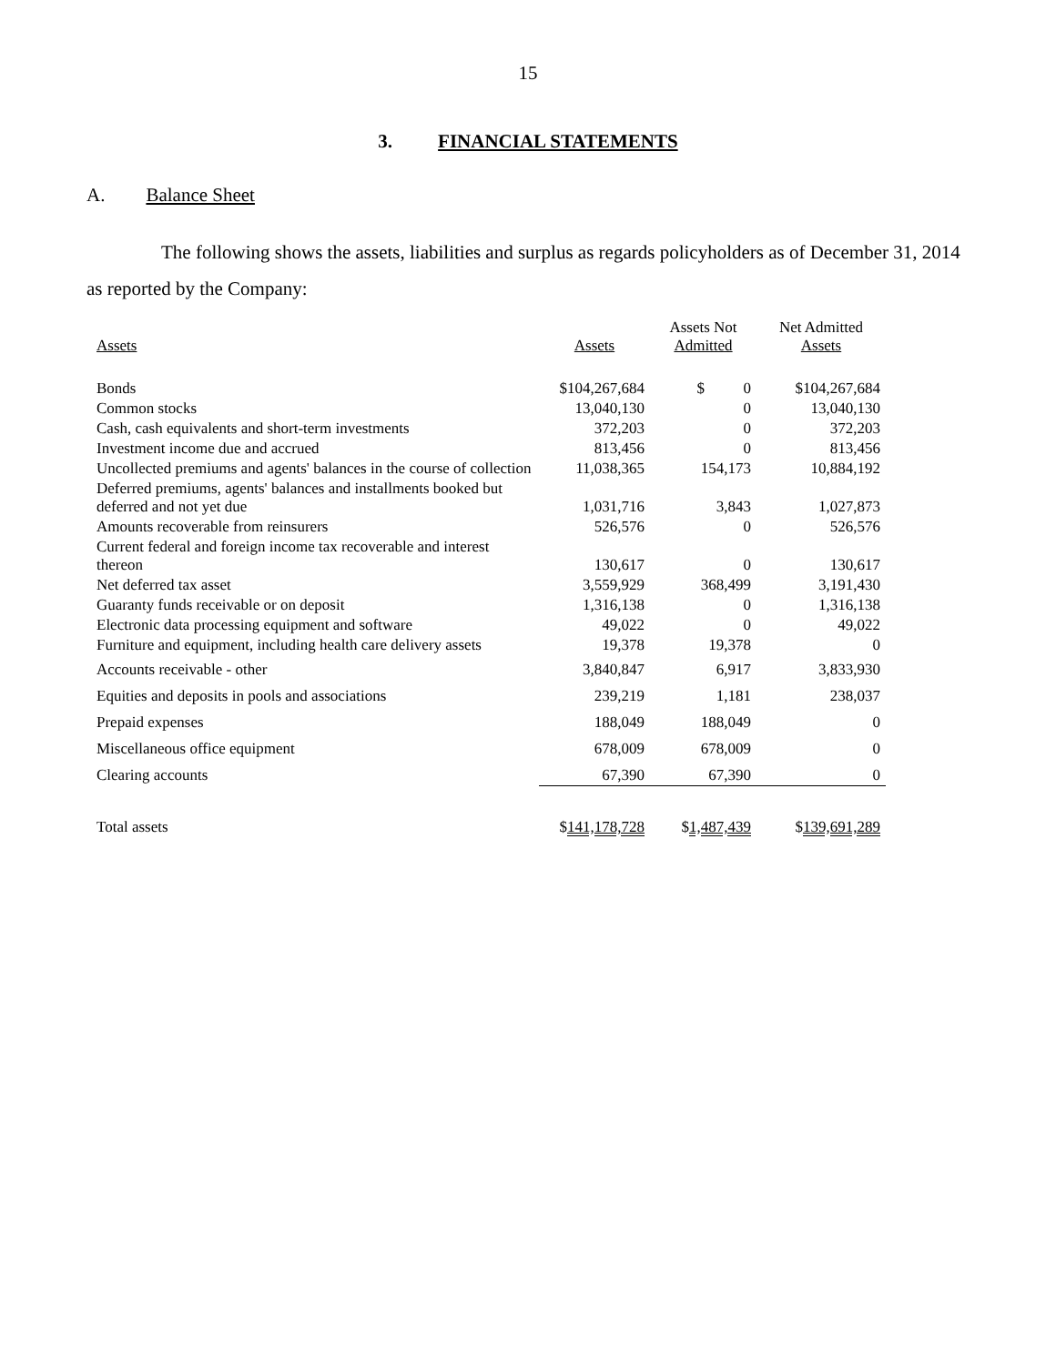15
3. FINANCIAL STATEMENTS
A. Balance Sheet
The following shows the assets, liabilities and surplus as regards policyholders as of December 31, 2014 as reported by the Company:
| Assets | Assets | Assets Not Admitted | Net Admitted Assets |
| --- | --- | --- | --- |
| Bonds | $104,267,684 | $ 0 | $104,267,684 |
| Common stocks | 13,040,130 | 0 | 13,040,130 |
| Cash, cash equivalents and short-term investments | 372,203 | 0 | 372,203 |
| Investment income due and accrued | 813,456 | 0 | 813,456 |
| Uncollected premiums and agents' balances in the course of collection | 11,038,365 | 154,173 | 10,884,192 |
| Deferred premiums, agents' balances and installments booked but deferred and not yet due | 1,031,716 | 3,843 | 1,027,873 |
| Amounts recoverable from reinsurers | 526,576 | 0 | 526,576 |
| Current federal and foreign income tax recoverable and interest thereon | 130,617 | 0 | 130,617 |
| Net deferred tax asset | 3,559,929 | 368,499 | 3,191,430 |
| Guaranty funds receivable or on deposit | 1,316,138 | 0 | 1,316,138 |
| Electronic data processing equipment and software | 49,022 | 0 | 49,022 |
| Furniture and equipment, including health care delivery assets | 19,378 | 19,378 | 0 |
| Accounts receivable - other | 3,840,847 | 6,917 | 3,833,930 |
| Equities and deposits in pools and associations | 239,219 | 1,181 | 238,037 |
| Prepaid expenses | 188,049 | 188,049 | 0 |
| Miscellaneous office equipment | 678,009 | 678,009 | 0 |
| Clearing accounts | 67,390 | 67,390 | 0 |
| Total assets | $ 141,178,728 | $ 1,487,439 | $ 139,691,289 |